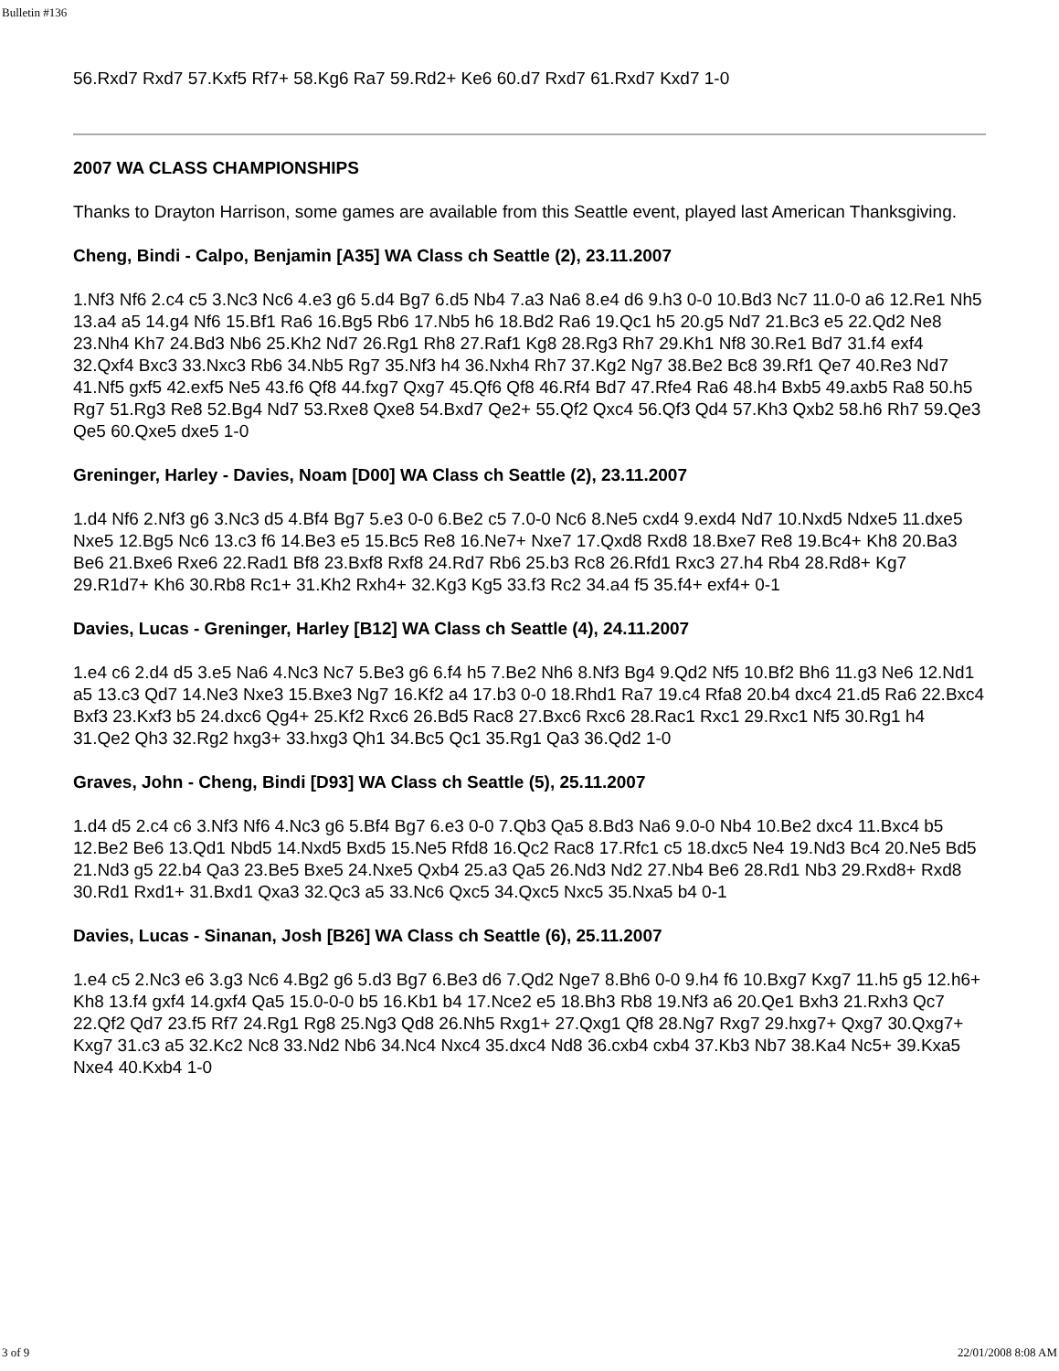Bulletin #136
56.Rxd7 Rxd7 57.Kxf5 Rf7+ 58.Kg6 Ra7 59.Rd2+ Ke6 60.d7 Rxd7 61.Rxd7 Kxd7 1-0
2007 WA CLASS CHAMPIONSHIPS
Thanks to Drayton Harrison, some games are available from this Seattle event, played last American Thanksgiving.
Cheng, Bindi - Calpo, Benjamin [A35] WA Class ch Seattle (2), 23.11.2007
1.Nf3 Nf6 2.c4 c5 3.Nc3 Nc6 4.e3 g6 5.d4 Bg7 6.d5 Nb4 7.a3 Na6 8.e4 d6 9.h3 0-0 10.Bd3 Nc7 11.0-0 a6 12.Re1 Nh5 13.a4 a5 14.g4 Nf6 15.Bf1 Ra6 16.Bg5 Rb6 17.Nb5 h6 18.Bd2 Ra6 19.Qc1 h5 20.g5 Nd7 21.Bc3 e5 22.Qd2 Ne8 23.Nh4 Kh7 24.Bd3 Nb6 25.Kh2 Nd7 26.Rg1 Rh8 27.Raf1 Kg8 28.Rg3 Rh7 29.Kh1 Nf8 30.Re1 Bd7 31.f4 exf4 32.Qxf4 Bxc3 33.Nxc3 Rb6 34.Nb5 Rg7 35.Nf3 h4 36.Nxh4 Rh7 37.Kg2 Ng7 38.Be2 Bc8 39.Rf1 Qe7 40.Re3 Nd7 41.Nf5 gxf5 42.exf5 Ne5 43.f6 Qf8 44.fxg7 Qxg7 45.Qf6 Qf8 46.Rf4 Bd7 47.Rfe4 Ra6 48.h4 Bxb5 49.axb5 Ra8 50.h5 Rg7 51.Rg3 Re8 52.Bg4 Nd7 53.Rxe8 Qxe8 54.Bxd7 Qe2+ 55.Qf2 Qxc4 56.Qf3 Qd4 57.Kh3 Qxb2 58.h6 Rh7 59.Qe3 Qe5 60.Qxe5 dxe5 1-0
Greninger, Harley - Davies, Noam [D00] WA Class ch Seattle (2), 23.11.2007
1.d4 Nf6 2.Nf3 g6 3.Nc3 d5 4.Bf4 Bg7 5.e3 0-0 6.Be2 c5 7.0-0 Nc6 8.Ne5 cxd4 9.exd4 Nd7 10.Nxd5 Ndxe5 11.dxe5 Nxe5 12.Bg5 Nc6 13.c3 f6 14.Be3 e5 15.Bc5 Re8 16.Ne7+ Nxe7 17.Qxd8 Rxd8 18.Bxe7 Re8 19.Bc4+ Kh8 20.Ba3 Be6 21.Bxe6 Rxe6 22.Rad1 Bf8 23.Bxf8 Rxf8 24.Rd7 Rb6 25.b3 Rc8 26.Rfd1 Rxc3 27.h4 Rb4 28.Rd8+ Kg7 29.R1d7+ Kh6 30.Rb8 Rc1+ 31.Kh2 Rxh4+ 32.Kg3 Kg5 33.f3 Rc2 34.a4 f5 35.f4+ exf4+ 0-1
Davies, Lucas - Greninger, Harley [B12] WA Class ch Seattle (4), 24.11.2007
1.e4 c6 2.d4 d5 3.e5 Na6 4.Nc3 Nc7 5.Be3 g6 6.f4 h5 7.Be2 Nh6 8.Nf3 Bg4 9.Qd2 Nf5 10.Bf2 Bh6 11.g3 Ne6 12.Nd1 a5 13.c3 Qd7 14.Ne3 Nxe3 15.Bxe3 Ng7 16.Kf2 a4 17.b3 0-0 18.Rhd1 Ra7 19.c4 Rfa8 20.b4 dxc4 21.d5 Ra6 22.Bxc4 Bxf3 23.Kxf3 b5 24.dxc6 Qg4+ 25.Kf2 Rxc6 26.Bd5 Rac8 27.Bxc6 Rxc6 28.Rac1 Rxc1 29.Rxc1 Nf5 30.Rg1 h4 31.Qe2 Qh3 32.Rg2 hxg3+ 33.hxg3 Qh1 34.Bc5 Qc1 35.Rg1 Qa3 36.Qd2 1-0
Graves, John - Cheng, Bindi [D93] WA Class ch Seattle (5), 25.11.2007
1.d4 d5 2.c4 c6 3.Nf3 Nf6 4.Nc3 g6 5.Bf4 Bg7 6.e3 0-0 7.Qb3 Qa5 8.Bd3 Na6 9.0-0 Nb4 10.Be2 dxc4 11.Bxc4 b5 12.Be2 Be6 13.Qd1 Nbd5 14.Nxd5 Bxd5 15.Ne5 Rfd8 16.Qc2 Rac8 17.Rfc1 c5 18.dxc5 Ne4 19.Nd3 Bc4 20.Ne5 Bd5 21.Nd3 g5 22.b4 Qa3 23.Be5 Bxe5 24.Nxe5 Qxb4 25.a3 Qa5 26.Nd3 Nd2 27.Nb4 Be6 28.Rd1 Nb3 29.Rxd8+ Rxd8 30.Rd1 Rxd1+ 31.Bxd1 Qxa3 32.Qc3 a5 33.Nc6 Qxc5 34.Qxc5 Nxc5 35.Nxa5 b4 0-1
Davies, Lucas - Sinanan, Josh [B26] WA Class ch Seattle (6), 25.11.2007
1.e4 c5 2.Nc3 e6 3.g3 Nc6 4.Bg2 g6 5.d3 Bg7 6.Be3 d6 7.Qd2 Nge7 8.Bh6 0-0 9.h4 f6 10.Bxg7 Kxg7 11.h5 g5 12.h6+ Kh8 13.f4 gxf4 14.gxf4 Qa5 15.0-0-0 b5 16.Kb1 b4 17.Nce2 e5 18.Bh3 Rb8 19.Nf3 a6 20.Qe1 Bxh3 21.Rxh3 Qc7 22.Qf2 Qd7 23.f5 Rf7 24.Rg1 Rg8 25.Ng3 Qd8 26.Nh5 Rxg1+ 27.Qxg1 Qf8 28.Ng7 Rxg7 29.hxg7+ Qxg7 30.Qxg7+ Kxg7 31.c3 a5 32.Kc2 Nc8 33.Nd2 Nb6 34.Nc4 Nxc4 35.dxc4 Nd8 36.cxb4 cxb4 37.Kb3 Nb7 38.Ka4 Nc5+ 39.Kxa5 Nxe4 40.Kxb4 1-0
3 of 9 22/01/2008 8:08 AM